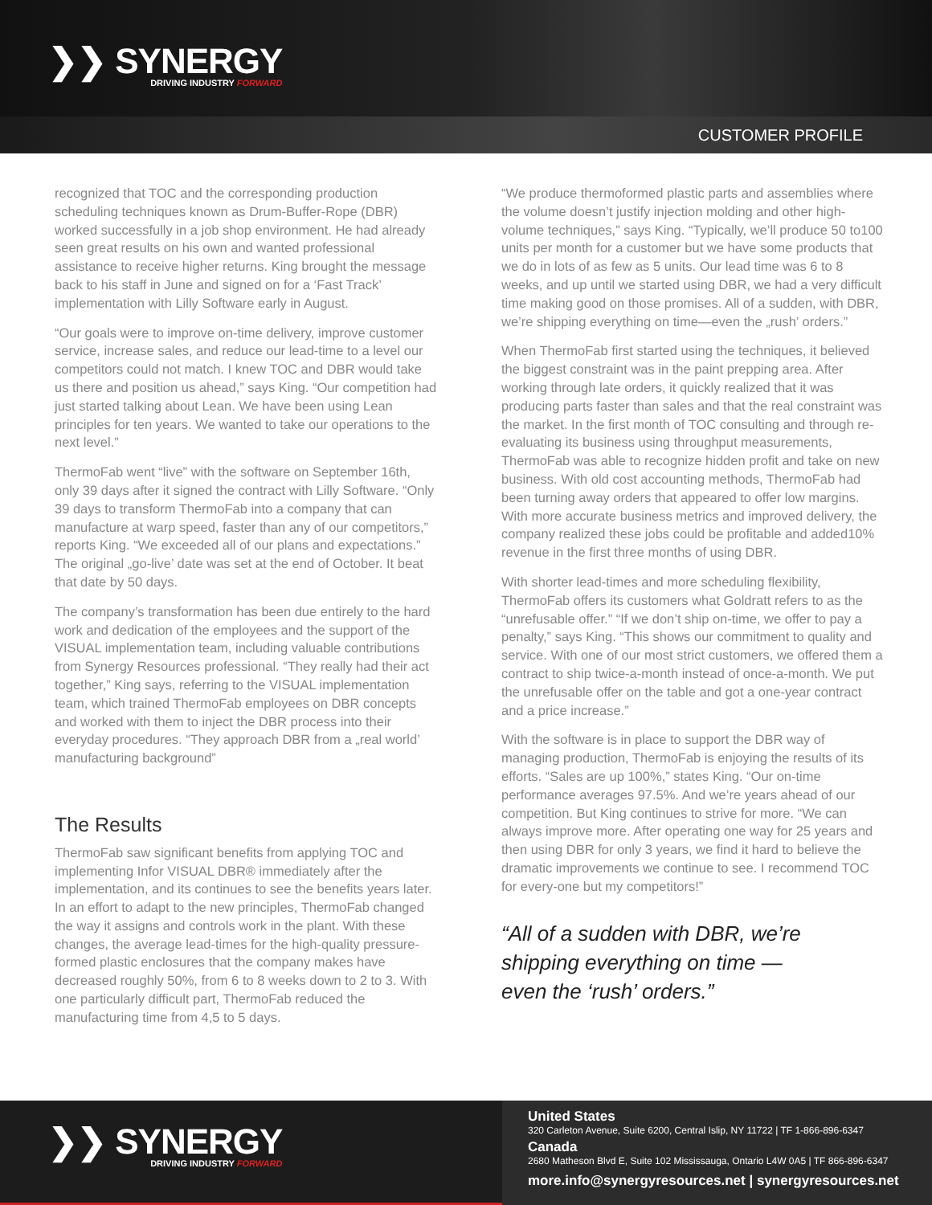❯❯ SYNERGY
DRIVING INDUSTRY FORWARD
CUSTOMER PROFILE
recognized that TOC and the corresponding production scheduling techniques known as Drum-Buffer-Rope (DBR) worked successfully in a job shop environment. He had already seen great results on his own and wanted professional assistance to receive higher returns. King brought the message back to his staff in June and signed on for a ‘Fast Track’ implementation with Lilly Software early in August.
“Our goals were to improve on-time delivery, improve customer service, increase sales, and reduce our lead-time to a level our competitors could not match. I knew TOC and DBR would take us there and position us ahead,” says King. “Our competition had just started talking about Lean. We have been using Lean principles for ten years. We wanted to take our operations to the next level.”
ThermoFab went “live” with the software on September 16th, only 39 days after it signed the contract with Lilly Software. “Only 39 days to transform ThermoFab into a company that can manufacture at warp speed, faster than any of our competitors,” reports King. “We exceeded all of our plans and expectations.” The original „go-live’ date was set at the end of October. It beat that date by 50 days.
The company’s transformation has been due entirely to the hard work and dedication of the employees and the support of the VISUAL implementation team, including valuable contributions from Synergy Resources professional. “They really had their act together,” King says, referring to the VISUAL implementation team, which trained ThermoFab employees on DBR concepts and worked with them to inject the DBR process into their everyday procedures. “They approach DBR from a „real world’ manufacturing background”
The Results
ThermoFab saw significant benefits from applying TOC and implementing Infor VISUAL DBR® immediately after the implementation, and its continues to see the benefits years later. In an effort to adapt to the new principles, ThermoFab changed the way it assigns and controls work in the plant. With these changes, the average lead-times for the high-quality pressure-formed plastic enclosures that the company makes have decreased roughly 50%, from 6 to 8 weeks down to 2 to 3. With one particularly difficult part, ThermoFab reduced the manufacturing time from 4,5 to 5 days.
“We produce thermoformed plastic parts and assemblies where the volume doesn’t justify injection molding and other high-volume techniques,” says King. “Typically, we’ll produce 50 to100 units per month for a customer but we have some products that we do in lots of as few as 5 units. Our lead time was 6 to 8 weeks, and up until we started using DBR, we had a very difficult time making good on those promises. All of a sudden, with DBR, we’re shipping everything on time—even the „rush’ orders.”
When ThermoFab first started using the techniques, it believed the biggest constraint was in the paint prepping area. After working through late orders, it quickly realized that it was producing parts faster than sales and that the real constraint was the market. In the first month of TOC consulting and through re-evaluating its business using throughput measurements, ThermoFab was able to recognize hidden profit and take on new business. With old cost accounting methods, ThermoFab had been turning away orders that appeared to offer low margins. With more accurate business metrics and improved delivery, the company realized these jobs could be profitable and added10% revenue in the first three months of using DBR.
With shorter lead-times and more scheduling flexibility, ThermoFab offers its customers what Goldratt refers to as the “unrefusable offer.” “If we don’t ship on-time, we offer to pay a penalty,” says King. “This shows our commitment to quality and service. With one of our most strict customers, we offered them a contract to ship twice-a-month instead of once-a-month. We put the unrefusable offer on the table and got a one-year contract and a price increase.”
With the software is in place to support the DBR way of managing production, ThermoFab is enjoying the results of its efforts. “Sales are up 100%,” states King. “Our on-time performance averages 97.5%. And we’re years ahead of our competition. But King continues to strive for more. “We can always improve more. After operating one way for 25 years and then using DBR for only 3 years, we find it hard to believe the dramatic improvements we continue to see. I recommend TOC for every-one but my competitors!”
“All of a sudden with DBR, we’re
shipping everything on time —
even the ‘rush’ orders.”
❯❯ SYNERGY
DRIVING INDUSTRY FORWARD
United States
320 Carleton Avenue, Suite 6200, Central Islip, NY 11722 | TF 1-866-896-6347
Canada
2680 Matheson Blvd E, Suite 102 Mississauga, Ontario L4W 0A5 | TF 866-896-6347
more.info@synergyresources.net | synergyresources.net